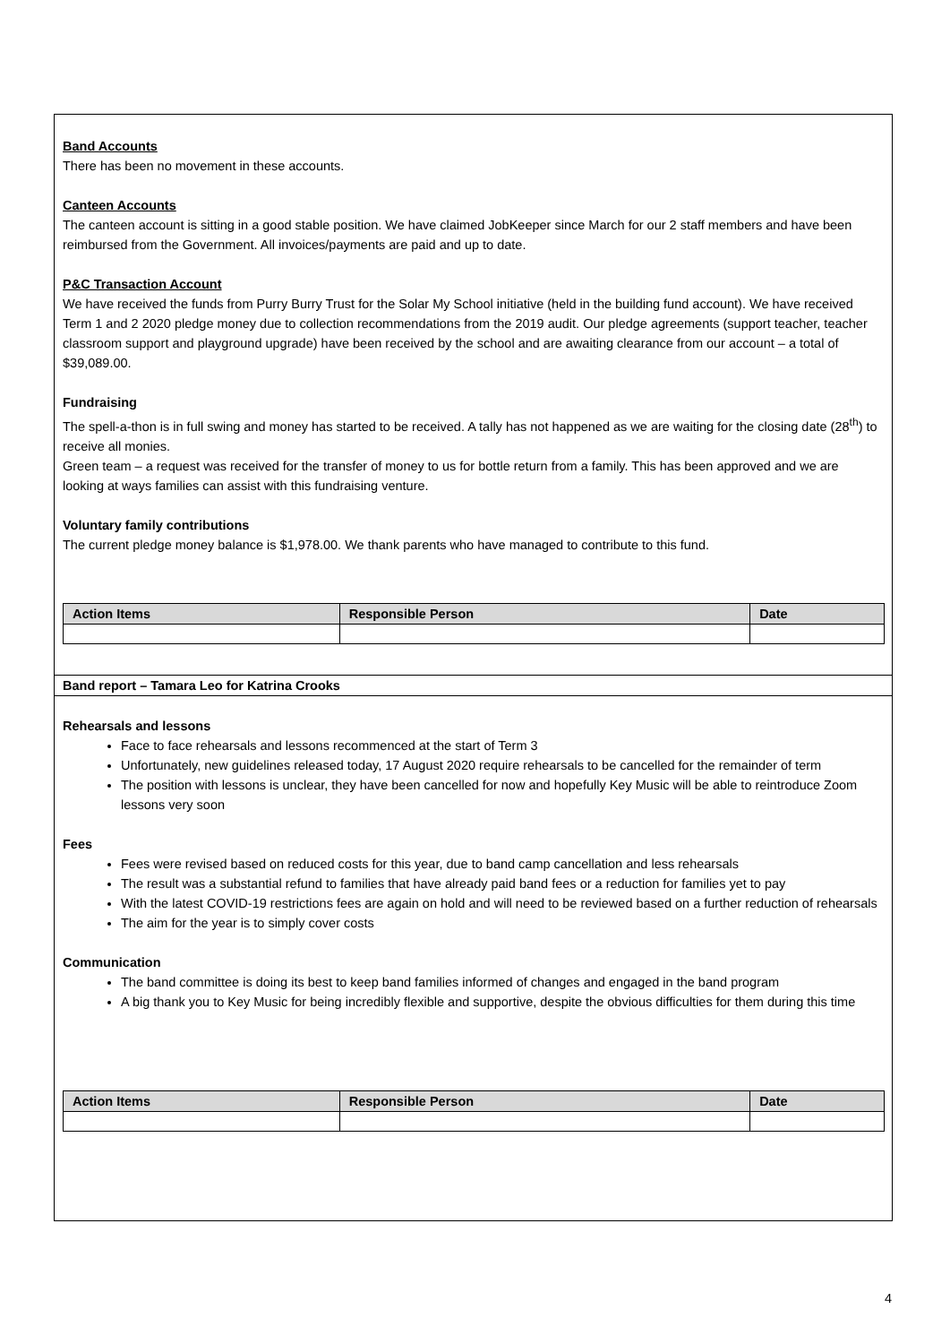Band Accounts
There has been no movement in these accounts.
Canteen Accounts
The canteen account is sitting in a good stable position. We have claimed JobKeeper since March for our 2 staff members and have been reimbursed from the Government. All invoices/payments are paid and up to date.
P&C Transaction Account
We have received the funds from Purry Burry Trust for the Solar My School initiative (held in the building fund account). We have received Term 1 and 2 2020 pledge money due to collection recommendations from the 2019 audit. Our pledge agreements (support teacher, teacher classroom support and playground upgrade) have been received by the school and are awaiting clearance from our account – a total of $39,089.00.
Fundraising
The spell-a-thon is in full swing and money has started to be received. A tally has not happened as we are waiting for the closing date (28<sup>th</sup>) to receive all monies.
Green team – a request was received for the transfer of money to us for bottle return from a family. This has been approved and we are looking at ways families can assist with this fundraising venture.
Voluntary family contributions
The current pledge money balance is $1,978.00. We thank parents who have managed to contribute to this fund.
| Action Items | Responsible Person | Date |
| --- | --- | --- |
Band report – Tamara Leo for Katrina Crooks
Rehearsals and lessons
Face to face rehearsals and lessons recommenced at the start of Term 3
Unfortunately, new guidelines released today, 17 August 2020 require rehearsals to be cancelled for the remainder of term
The position with lessons is unclear, they have been cancelled for now and hopefully Key Music will be able to reintroduce Zoom lessons very soon
Fees
Fees were revised based on reduced costs for this year, due to band camp cancellation and less rehearsals
The result was a substantial refund to families that have already paid band fees or a reduction for families yet to pay
With the latest COVID-19 restrictions fees are again on hold and will need to be reviewed based on a further reduction of rehearsals
The aim for the year is to simply cover costs
Communication
The band committee is doing its best to keep band families informed of changes and engaged in the band program
A big thank you to Key Music for being incredibly flexible and supportive, despite the obvious difficulties for them during this time
| Action Items | Responsible Person | Date |
| --- | --- | --- |
4